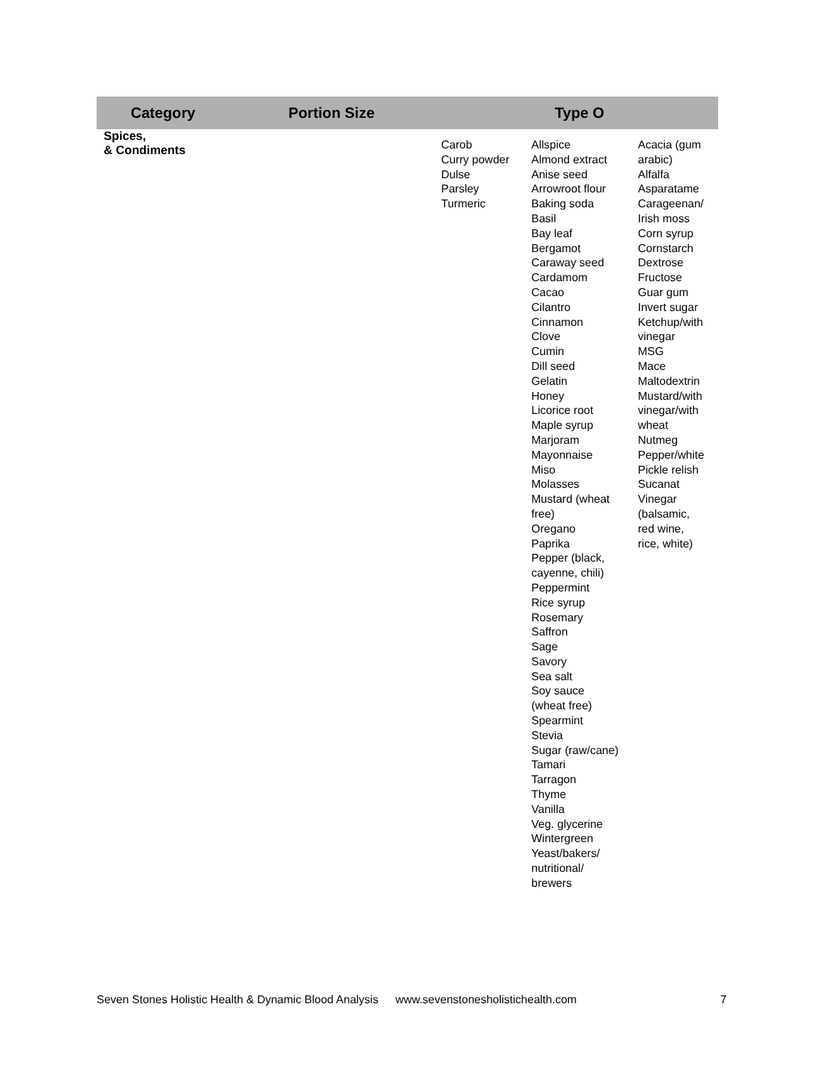| Category | Portion Size | Type O | | |
| --- | --- | --- | --- | --- |
| Spices, & Condiments | | Carob Curry powder Dulse Parsley Turmeric | Allspice Almond extract Anise seed Arrowroot flour Baking soda Basil Bay leaf Bergamot Caraway seed Cardamom Cacao Cilantro Cinnamon Clove Cumin Dill seed Gelatin Honey Licorice root Maple syrup Marjoram Mayonnaise Miso Molasses Mustard (wheat free) Oregano Paprika Pepper (black, cayenne, chili) Peppermint Rice syrup Rosemary Saffron Sage Savory Sea salt Soy sauce (wheat free) Spearmint Stevia Sugar (raw/cane) Tamari Tarragon Thyme Vanilla Veg. glycerine Wintergreen Yeast/bakers/ nutritional/ brewers | Acacia (gum arabic) Alfalfa Asparatame Carageenan/ Irish moss Corn syrup Cornstarch Dextrose Fructose Guar gum Invert sugar Ketchup/with vinegar MSG Mace Maltodextrin Mustard/with vinegar/with wheat Nutmeg Pepper/white Pickle relish Sucanat Vinegar (balsamic, red wine, rice, white) |
Seven Stones Holistic Health & Dynamic Blood Analysis www.sevenstonesholistichealth.com 7